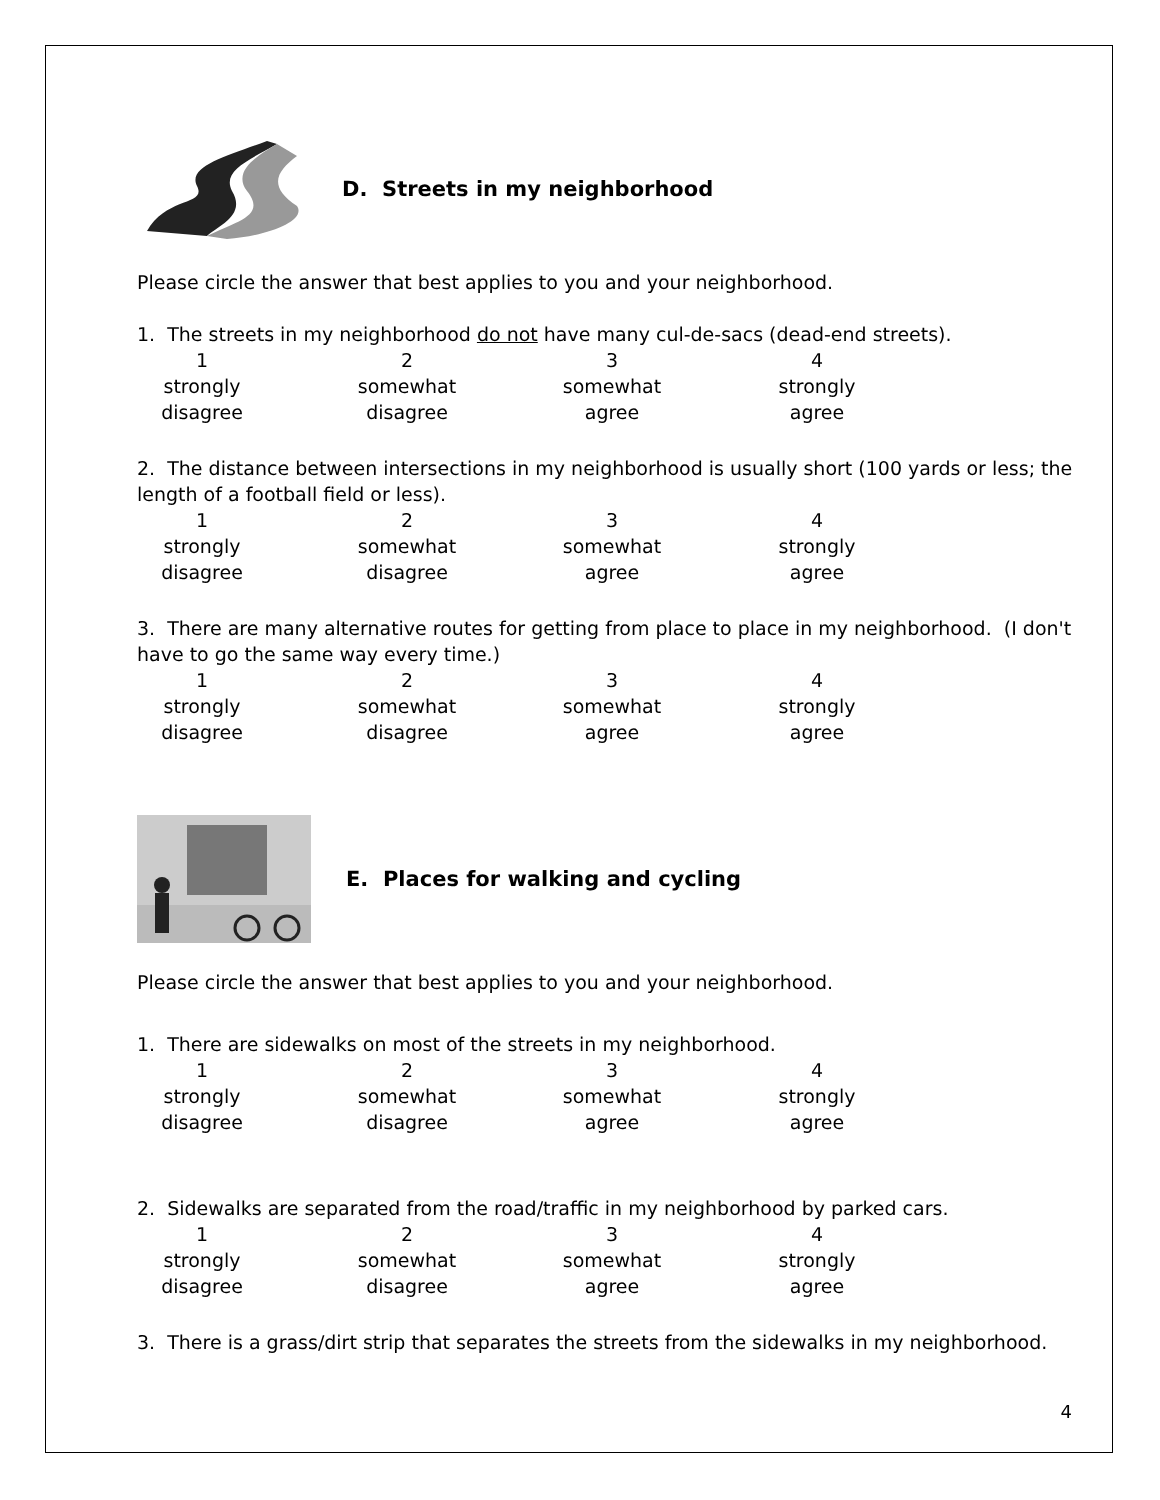D. Streets in my neighborhood
Please circle the answer that best applies to you and your neighborhood.
1. The streets in my neighborhood do not have many cul-de-sacs (dead-end streets).
1
strongly
disagree
2
somewhat
disagree
3
somewhat
agree
4
strongly
agree
2. The distance between intersections in my neighborhood is usually short (100 yards or less; the length of a football field or less).
1
strongly
disagree
2
somewhat
disagree
3
somewhat
agree
4
strongly
agree
3. There are many alternative routes for getting from place to place in my neighborhood. (I don't have to go the same way every time.)
1
strongly
disagree
2
somewhat
disagree
3
somewhat
agree
4
strongly
agree
E. Places for walking and cycling
Please circle the answer that best applies to you and your neighborhood.
1. There are sidewalks on most of the streets in my neighborhood.
1
strongly
disagree
2
somewhat
disagree
3
somewhat
agree
4
strongly
agree
2. Sidewalks are separated from the road/traffic in my neighborhood by parked cars.
1
strongly
disagree
2
somewhat
disagree
3
somewhat
agree
4
strongly
agree
3. There is a grass/dirt strip that separates the streets from the sidewalks in my neighborhood.
4